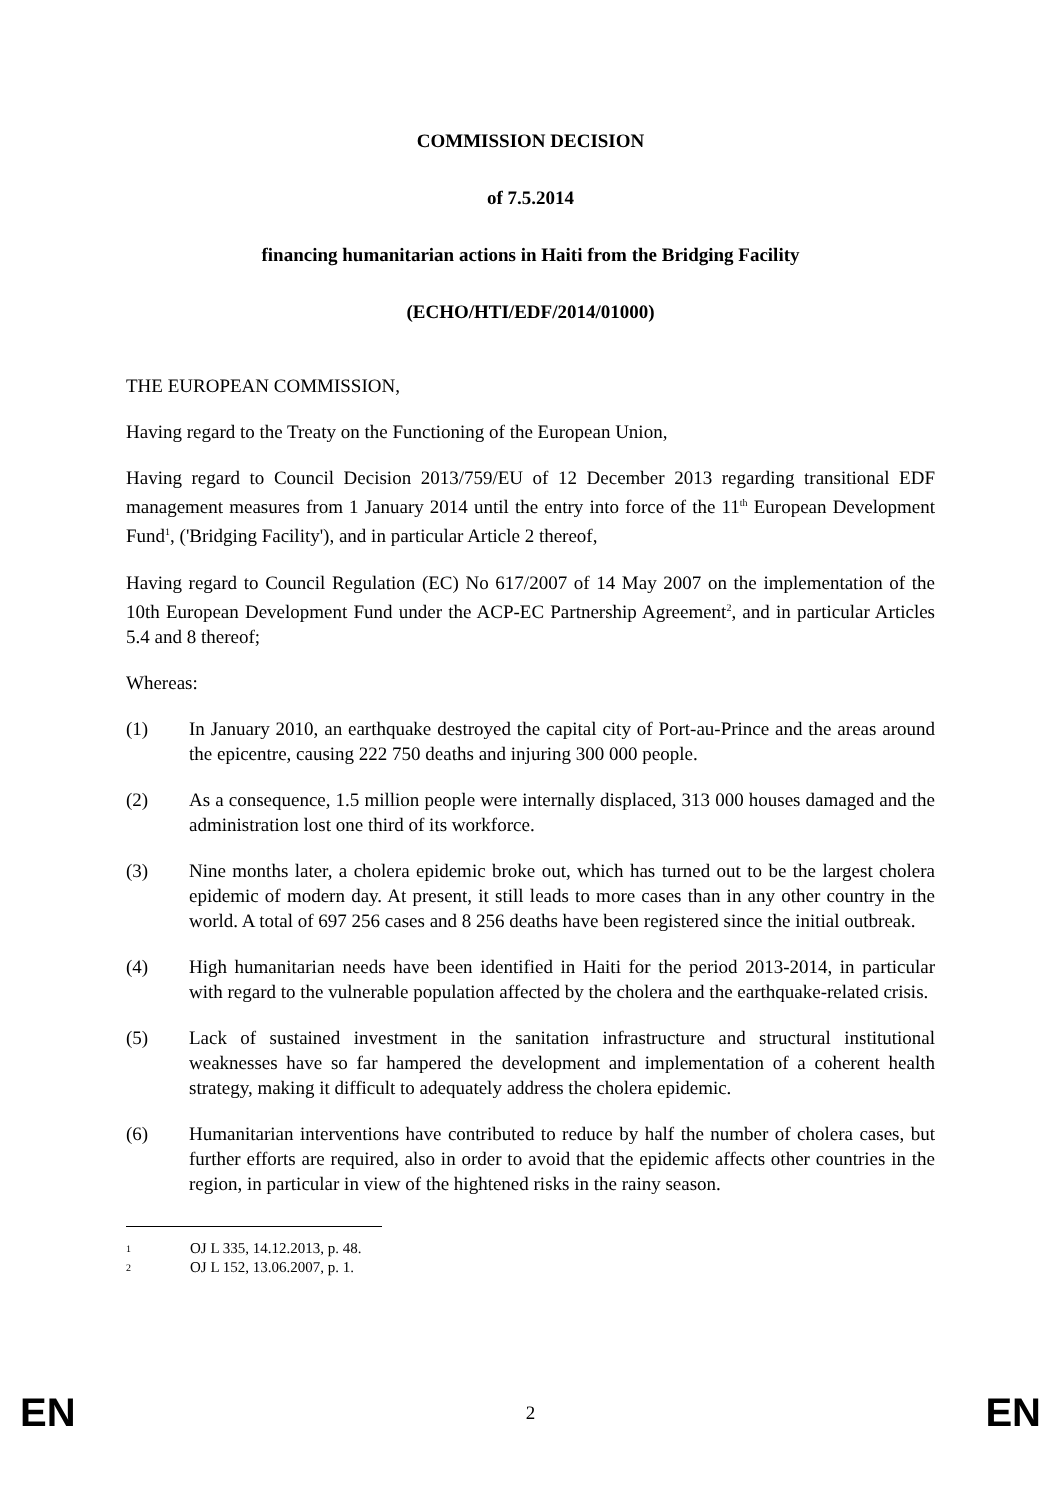COMMISSION DECISION
of 7.5.2014
financing humanitarian actions in Haiti from the Bridging Facility
(ECHO/HTI/EDF/2014/01000)
THE EUROPEAN COMMISSION,
Having regard to the Treaty on the Functioning of the European Union,
Having regard to Council Decision 2013/759/EU of 12 December 2013 regarding transitional EDF management measures from 1 January 2014 until the entry into force of the 11<sup>th</sup> European Development Fund<sup>1</sup>, ('Bridging Facility'), and in particular Article 2 thereof,
Having regard to Council Regulation (EC) No 617/2007 of 14 May 2007 on the implementation of the 10th European Development Fund under the ACP-EC Partnership Agreement<sup>2</sup>, and in particular Articles 5.4 and 8 thereof;
Whereas:
(1) In January 2010, an earthquake destroyed the capital city of Port-au-Prince and the areas around the epicentre, causing 222 750 deaths and injuring 300 000 people.
(2) As a consequence, 1.5 million people were internally displaced, 313 000 houses damaged and the administration lost one third of its workforce.
(3) Nine months later, a cholera epidemic broke out, which has turned out to be the largest cholera epidemic of modern day. At present, it still leads to more cases than in any other country in the world. A total of 697 256 cases and 8 256 deaths have been registered since the initial outbreak.
(4) High humanitarian needs have been identified in Haiti for the period 2013-2014, in particular with regard to the vulnerable population affected by the cholera and the earthquake-related crisis.
(5) Lack of sustained investment in the sanitation infrastructure and structural institutional weaknesses have so far hampered the development and implementation of a coherent health strategy, making it difficult to adequately address the cholera epidemic.
(6) Humanitarian interventions have contributed to reduce by half the number of cholera cases, but further efforts are required, also in order to avoid that the epidemic affects other countries in the region, in particular in view of the hightened risks in the rainy season.
<sup>1</sup> OJ L 335, 14.12.2013, p. 48.
<sup>2</sup> OJ L 152, 13.06.2007, p. 1.
EN 2 EN